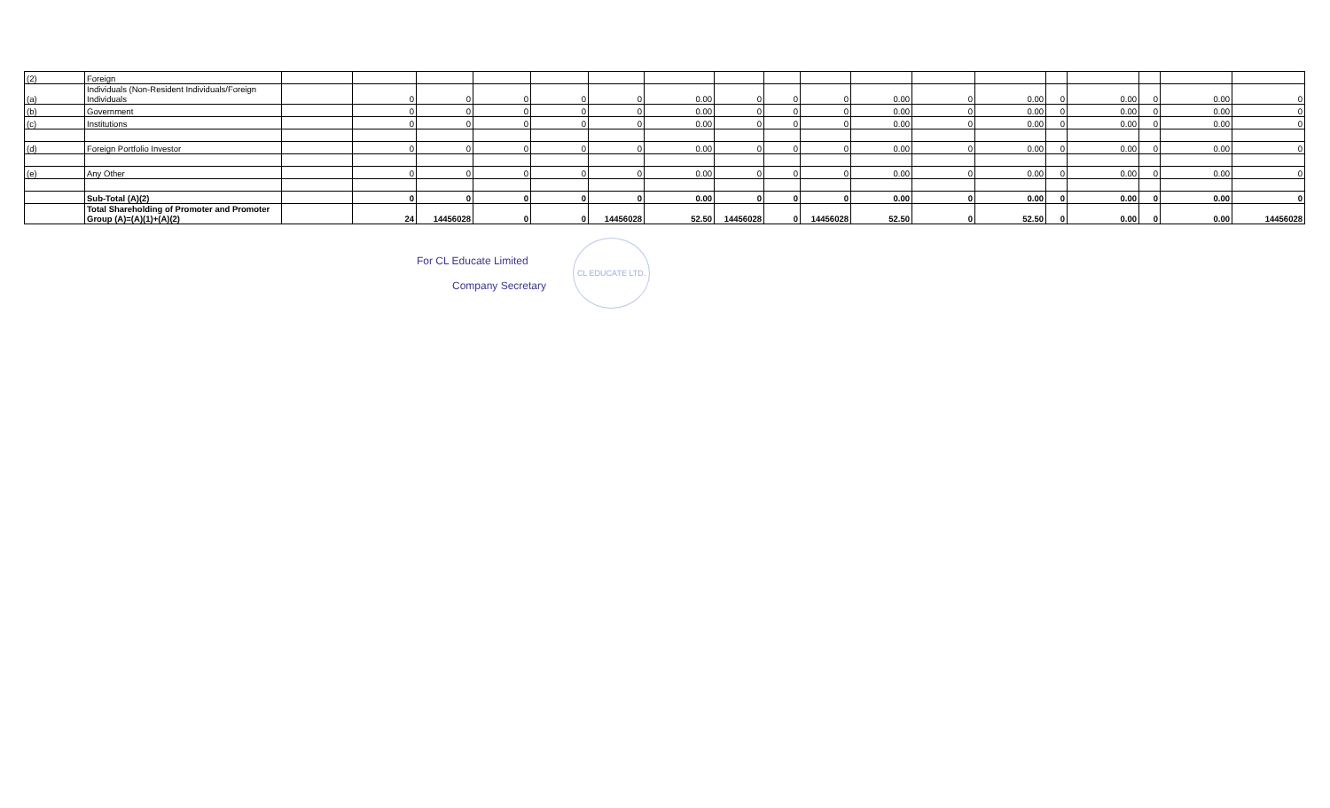| (2) | Foreign | | | | | | | | | | | | | | | | | | |
| (a) | Individuals (Non-Resident Individuals/Foreign Individuals | | 0 | 0 | 0 | 0 | 0 | 0.00 | 0 | 0 | 0 | 0.00 | 0 | 0.00 | 0 | 0.00 | 0 | 0.00 | 0 |
| (b) | Government | | 0 | 0 | 0 | 0 | 0 | 0.00 | 0 | 0 | 0 | 0.00 | 0 | 0.00 | 0 | 0.00 | 0 | 0.00 | 0 |
| (c) | Institutions | | 0 | 0 | 0 | 0 | 0 | 0.00 | 0 | 0 | 0 | 0.00 | 0 | 0.00 | 0 | 0.00 | 0 | 0.00 | 0 |
| (d) | Foreign Portfolio Investor | | 0 | 0 | 0 | 0 | 0 | 0.00 | 0 | 0 | 0 | 0.00 | 0 | 0.00 | 0 | 0.00 | 0 | 0.00 | 0 |
| (e) | Any Other | | 0 | 0 | 0 | 0 | 0 | 0.00 | 0 | 0 | 0 | 0.00 | 0 | 0.00 | 0 | 0.00 | 0 | 0.00 | 0 |
| | Sub-Total (A)(2) | | 0 | 0 | 0 | 0 | 0 | 0.00 | 0 | 0 | 0 | 0.00 | 0 | 0.00 | 0 | 0.00 | 0 | 0.00 | 0 |
| | Total Shareholding of Promoter and Promoter Group (A)=(A)(1)+(A)(2) | | 24 | 14456028 | 0 | 0 | 14456028 | 52.50 | 14456028 | 0 | 14456028 | 52.50 | 0 | 52.50 | 0 | 0.00 | 0 | 0.00 | 14456028 |
For CL Educate Limited
Company Secretary
CL EDUCATE LTD.